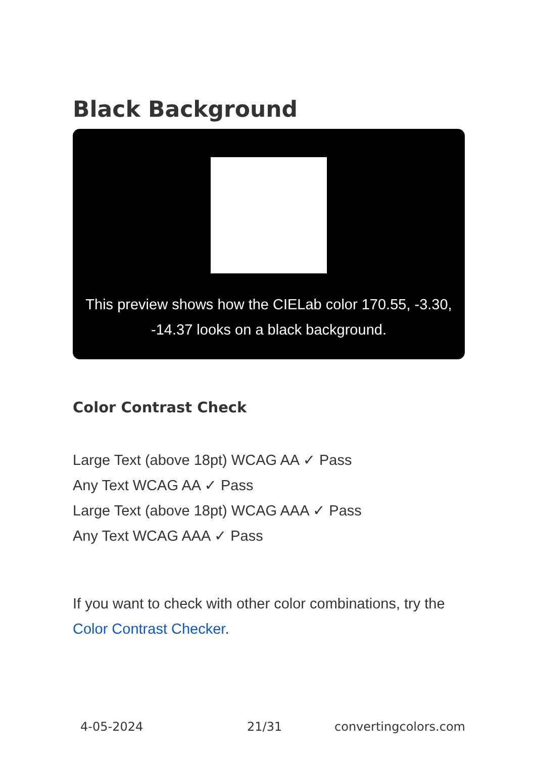Black Background
This preview shows how the CIELab color 170.55, -3.30, -14.37 looks on a black background.
Color Contrast Check
Large Text (above 18pt) WCAG AA ✓ Pass
Any Text WCAG AA ✓ Pass
Large Text (above 18pt) WCAG AAA ✓ Pass
Any Text WCAG AAA ✓ Pass
If you want to check with other color combinations, try the Color Contrast Checker.
4-05-2024 21/31 convertingcolors.com